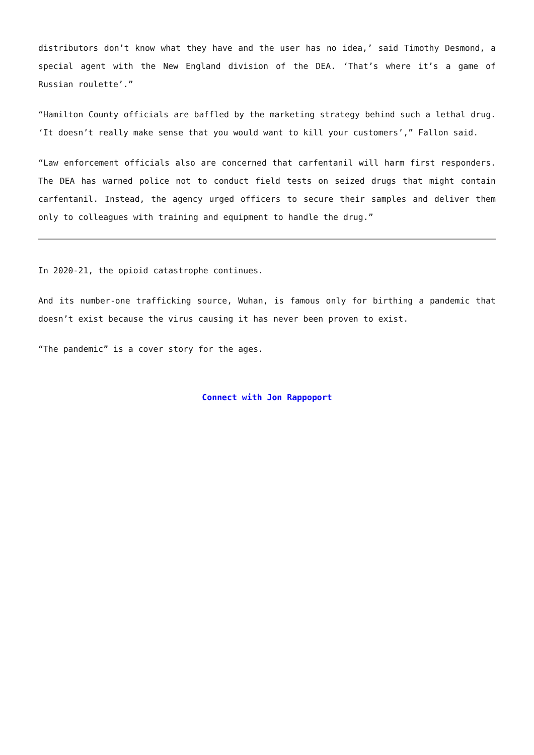distributors don’t know what they have and the user has no idea,’ said Timothy Desmond, a special agent with the New England division of the DEA. ‘That’s where it’s a game of Russian roulette’.”
“Hamilton County officials are baffled by the marketing strategy behind such a lethal drug. ‘It doesn’t really make sense that you would want to kill your customers’,” Fallon said.
“Law enforcement officials also are concerned that carfentanil will harm first responders. The DEA has warned police not to conduct field tests on seized drugs that might contain carfentanil. Instead, the agency urged officers to secure their samples and deliver them only to colleagues with training and equipment to handle the drug.”
In 2020-21, the opioid catastrophe continues.
And its number-one trafficking source, Wuhan, is famous only for birthing a pandemic that doesn’t exist because the virus causing it has never been proven to exist.
“The pandemic” is a cover story for the ages.
Connect with Jon Rappoport